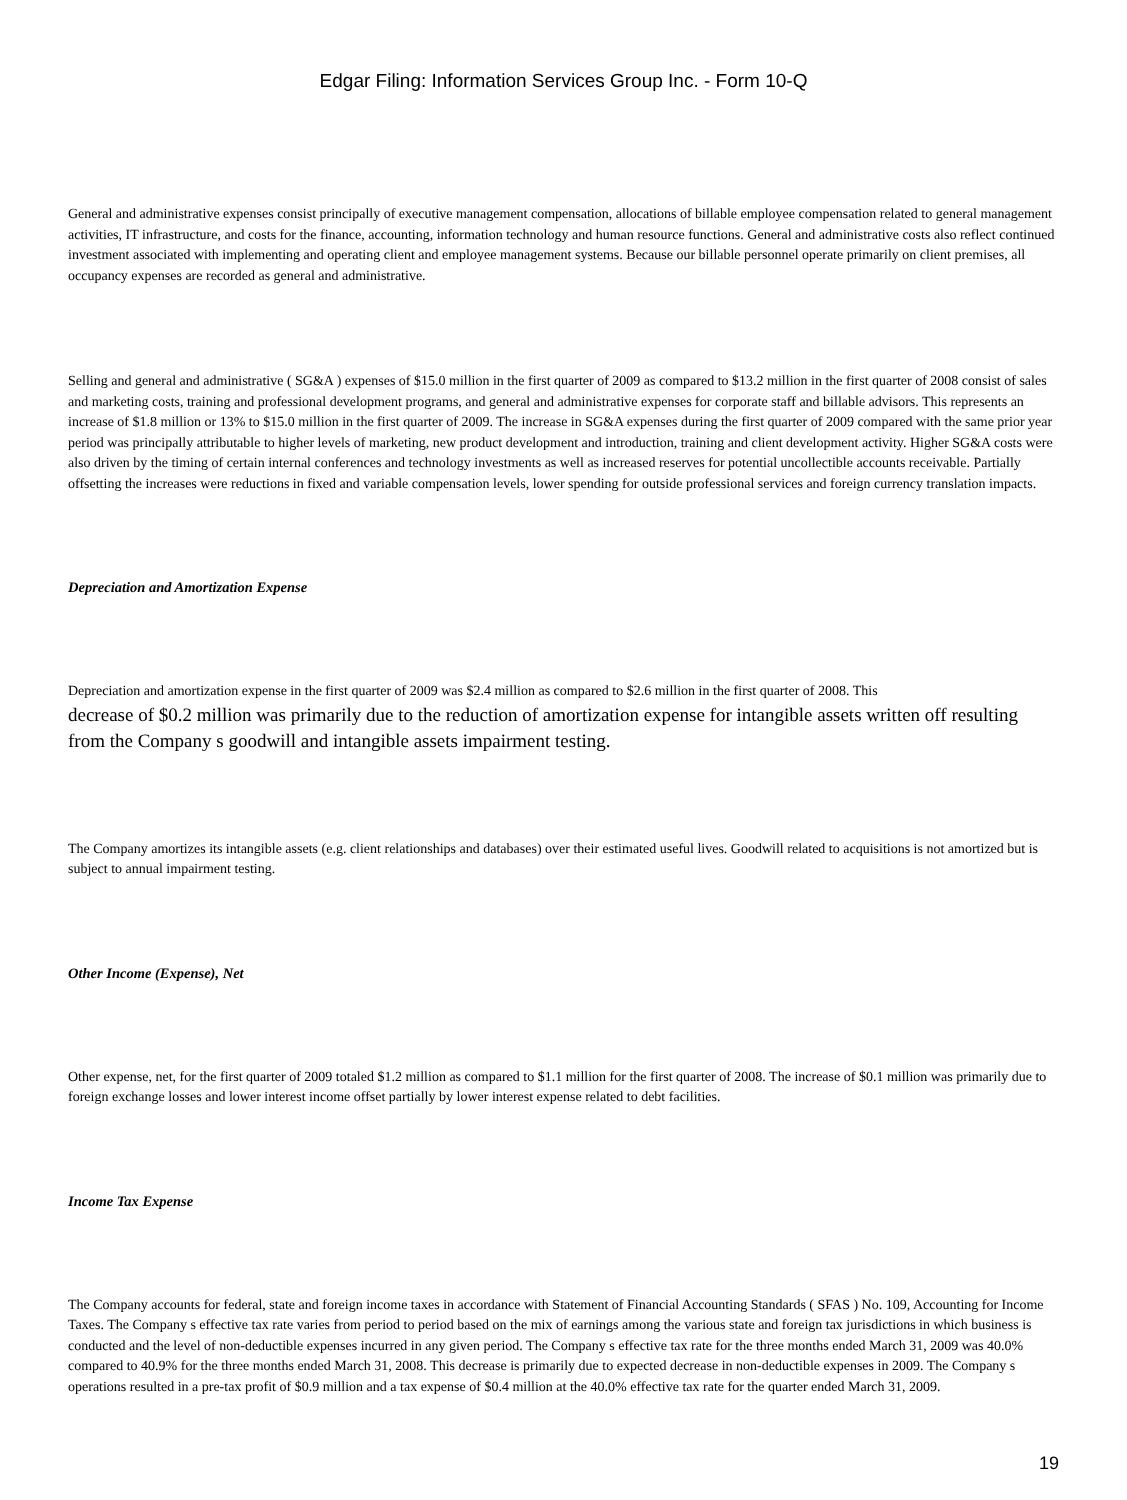Edgar Filing: Information Services Group Inc. - Form 10-Q
General and administrative expenses consist principally of executive management compensation, allocations of billable employee compensation related to general management activities, IT infrastructure, and costs for the finance, accounting, information technology and human resource functions. General and administrative costs also reflect continued investment associated with implementing and operating client and employee management systems. Because our billable personnel operate primarily on client premises, all occupancy expenses are recorded as general and administrative.
Selling and general and administrative ( SG&A ) expenses of $15.0 million in the first quarter of 2009 as compared to $13.2 million in the first quarter of 2008 consist of sales and marketing costs, training and professional development programs, and general and administrative expenses for corporate staff and billable advisors. This represents an increase of $1.8 million or 13% to $15.0 million in the first quarter of 2009. The increase in SG&A expenses during the first quarter of 2009 compared with the same prior year period was principally attributable to higher levels of marketing, new product development and introduction, training and client development activity. Higher SG&A costs were also driven by the timing of certain internal conferences and technology investments as well as increased reserves for potential uncollectible accounts receivable. Partially offsetting the increases were reductions in fixed and variable compensation levels, lower spending for outside professional services and foreign currency translation impacts.
Depreciation and Amortization Expense
Depreciation and amortization expense in the first quarter of 2009 was $2.4 million as compared to $2.6 million in the first quarter of 2008. This
decrease of $0.2 million was primarily due to the reduction of amortization expense for intangible assets written off resulting from the Company s goodwill and intangible assets impairment testing.
The Company amortizes its intangible assets (e.g. client relationships and databases) over their estimated useful lives. Goodwill related to acquisitions is not amortized but is subject to annual impairment testing.
Other Income (Expense), Net
Other expense, net, for the first quarter of 2009 totaled $1.2 million as compared to $1.1 million for the first quarter of 2008. The increase of $0.1 million was primarily due to foreign exchange losses and lower interest income offset partially by lower interest expense related to debt facilities.
Income Tax Expense
The Company accounts for federal, state and foreign income taxes in accordance with Statement of Financial Accounting Standards ( SFAS ) No. 109, Accounting for Income Taxes. The Company s effective tax rate varies from period to period based on the mix of earnings among the various state and foreign tax jurisdictions in which business is conducted and the level of non-deductible expenses incurred in any given period. The Company s effective tax rate for the three months ended March 31, 2009 was 40.0% compared to 40.9% for the three months ended March 31, 2008. This decrease is primarily due to expected decrease in non-deductible expenses in 2009. The Company s operations resulted in a pre-tax profit of $0.9 million and a tax expense of $0.4 million at the 40.0% effective tax rate for the quarter ended March 31, 2009.
19